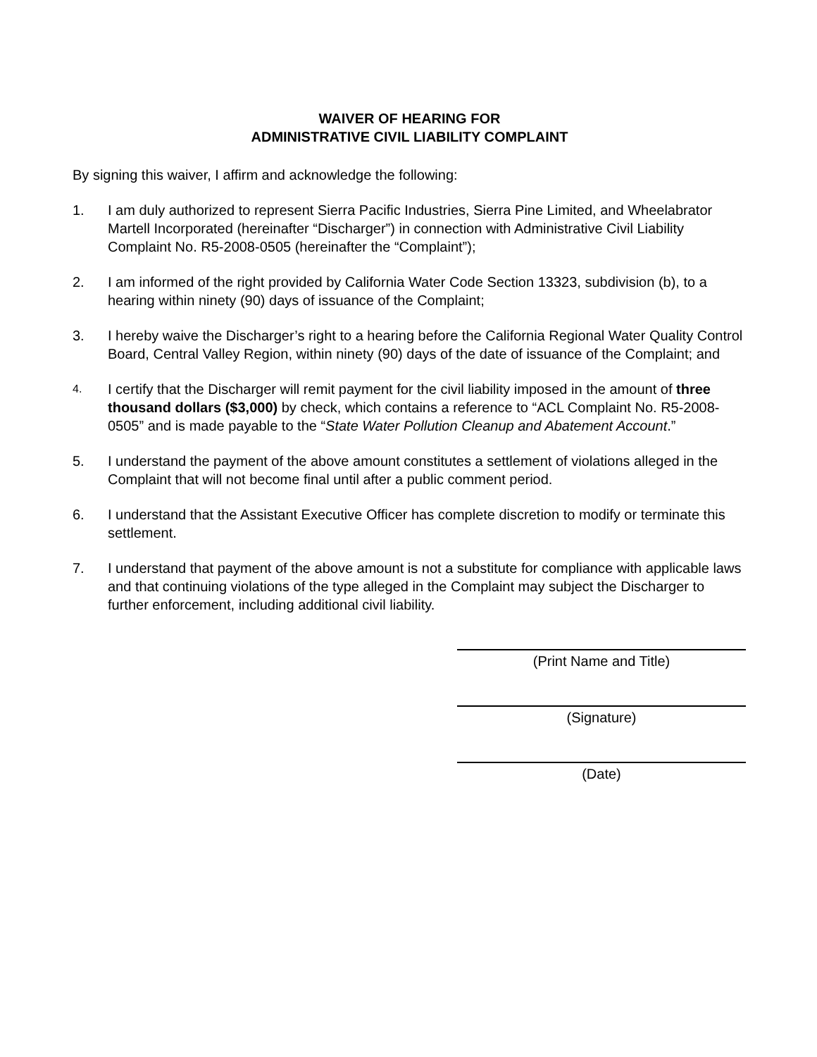WAIVER OF HEARING FOR
ADMINISTRATIVE CIVIL LIABILITY COMPLAINT
By signing this waiver, I affirm and acknowledge the following:
1. I am duly authorized to represent Sierra Pacific Industries, Sierra Pine Limited, and Wheelabrator Martell Incorporated (hereinafter “Discharger”) in connection with Administrative Civil Liability Complaint No. R5-2008-0505 (hereinafter the “Complaint”);
2. I am informed of the right provided by California Water Code Section 13323, subdivision (b), to a hearing within ninety (90) days of issuance of the Complaint;
3. I hereby waive the Discharger’s right to a hearing before the California Regional Water Quality Control Board, Central Valley Region, within ninety (90) days of the date of issuance of the Complaint; and
4.
I certify that the Discharger will remit payment for the civil liability imposed in the amount of three thousand dollars ($3,000) by check, which contains a reference to “ACL Complaint No. R5-2008-0505” and is made payable to the “State Water Pollution Cleanup and Abatement Account.”
5. I understand the payment of the above amount constitutes a settlement of violations alleged in the Complaint that will not become final until after a public comment period.
6. I understand that the Assistant Executive Officer has complete discretion to modify or terminate this settlement.
7. I understand that payment of the above amount is not a substitute for compliance with applicable laws and that continuing violations of the type alleged in the Complaint may subject the Discharger to further enforcement, including additional civil liability.
(Print Name and Title)
(Signature)
(Date)